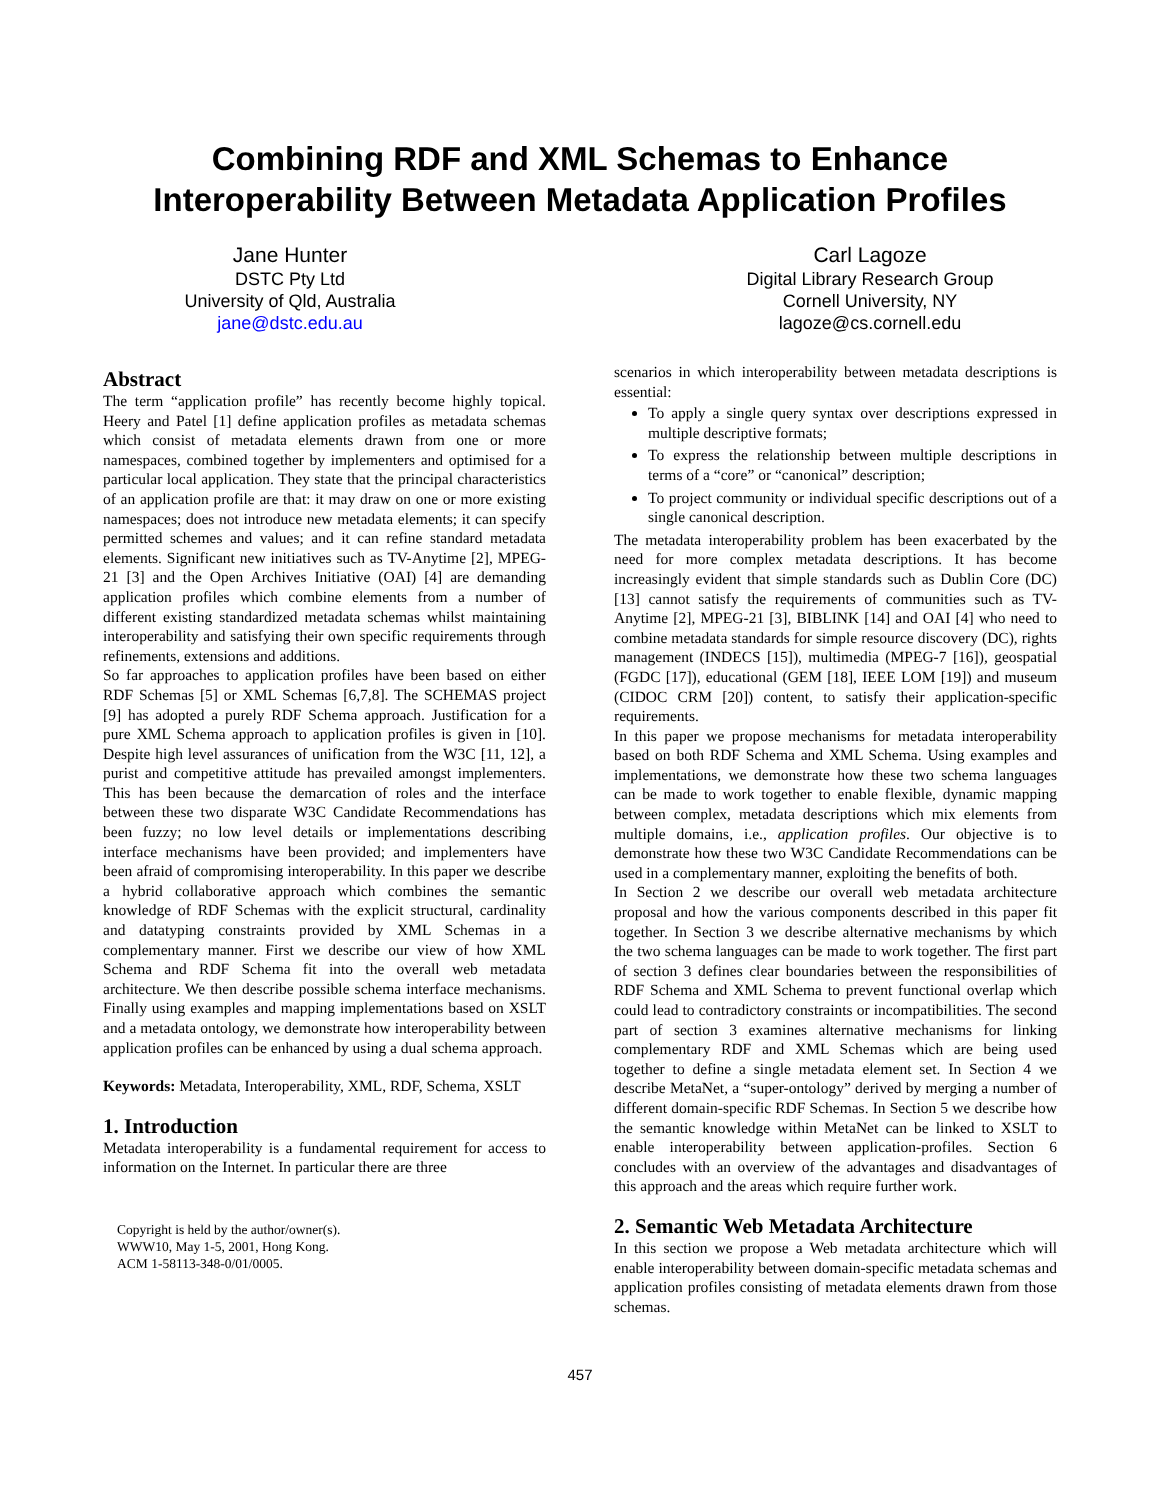Combining RDF and XML Schemas to Enhance
Interoperability Between Metadata Application Profiles
Jane Hunter
DSTC Pty Ltd
University of Qld, Australia
jane@dstc.edu.au
Carl Lagoze
Digital Library Research Group
Cornell University, NY
lagoze@cs.cornell.edu
Abstract
The term “application profile” has recently become highly topical. Heery and Patel [1] define application profiles as metadata schemas which consist of metadata elements drawn from one or more namespaces, combined together by implementers and optimised for a particular local application. They state that the principal characteristics of an application profile are that: it may draw on one or more existing namespaces; does not introduce new metadata elements; it can specify permitted schemes and values; and it can refine standard metadata elements. Significant new initiatives such as TV-Anytime [2], MPEG-21 [3] and the Open Archives Initiative (OAI) [4] are demanding application profiles which combine elements from a number of different existing standardized metadata schemas whilst maintaining interoperability and satisfying their own specific requirements through refinements, extensions and additions.
So far approaches to application profiles have been based on either RDF Schemas [5] or XML Schemas [6,7,8]. The SCHEMAS project [9] has adopted a purely RDF Schema approach. Justification for a pure XML Schema approach to application profiles is given in [10]. Despite high level assurances of unification from the W3C [11, 12], a purist and competitive attitude has prevailed amongst implementers. This has been because the demarcation of roles and the interface between these two disparate W3C Candidate Recommendations has been fuzzy; no low level details or implementations describing interface mechanisms have been provided; and implementers have been afraid of compromising interoperability. In this paper we describe a hybrid collaborative approach which combines the semantic knowledge of RDF Schemas with the explicit structural, cardinality and datatyping constraints provided by XML Schemas in a complementary manner. First we describe our view of how XML Schema and RDF Schema fit into the overall web metadata architecture. We then describe possible schema interface mechanisms. Finally using examples and mapping implementations based on XSLT and a metadata ontology, we demonstrate how interoperability between application profiles can be enhanced by using a dual schema approach.
Keywords: Metadata, Interoperability, XML, RDF, Schema, XSLT
1. Introduction
Metadata interoperability is a fundamental requirement for access to information on the Internet. In particular there are three
Copyright is held by the author/owner(s).
WWW10, May 1-5, 2001, Hong Kong.
ACM 1-58113-348-0/01/0005.
scenarios in which interoperability between metadata descriptions is essential:
To apply a single query syntax over descriptions expressed in multiple descriptive formats;
To express the relationship between multiple descriptions in terms of a “core” or “canonical” description;
To project community or individual specific descriptions out of a single canonical description.
The metadata interoperability problem has been exacerbated by the need for more complex metadata descriptions. It has become increasingly evident that simple standards such as Dublin Core (DC) [13] cannot satisfy the requirements of communities such as TV-Anytime [2], MPEG-21 [3], BIBLINK [14] and OAI [4] who need to combine metadata standards for simple resource discovery (DC), rights management (INDECS [15]), multimedia (MPEG-7 [16]), geospatial (FGDC [17]), educational (GEM [18], IEEE LOM [19]) and museum (CIDOC CRM [20]) content, to satisfy their application-specific requirements.
In this paper we propose mechanisms for metadata interoperability based on both RDF Schema and XML Schema. Using examples and implementations, we demonstrate how these two schema languages can be made to work together to enable flexible, dynamic mapping between complex, metadata descriptions which mix elements from multiple domains, i.e., application profiles. Our objective is to demonstrate how these two W3C Candidate Recommendations can be used in a complementary manner, exploiting the benefits of both.
In Section 2 we describe our overall web metadata architecture proposal and how the various components described in this paper fit together. In Section 3 we describe alternative mechanisms by which the two schema languages can be made to work together. The first part of section 3 defines clear boundaries between the responsibilities of RDF Schema and XML Schema to prevent functional overlap which could lead to contradictory constraints or incompatibilities. The second part of section 3 examines alternative mechanisms for linking complementary RDF and XML Schemas which are being used together to define a single metadata element set. In Section 4 we describe MetaNet, a “super-ontology” derived by merging a number of different domain-specific RDF Schemas. In Section 5 we describe how the semantic knowledge within MetaNet can be linked to XSLT to enable interoperability between application-profiles. Section 6 concludes with an overview of the advantages and disadvantages of this approach and the areas which require further work.
2. Semantic Web Metadata Architecture
In this section we propose a Web metadata architecture which will enable interoperability between domain-specific metadata schemas and application profiles consisting of metadata elements drawn from those schemas.
457